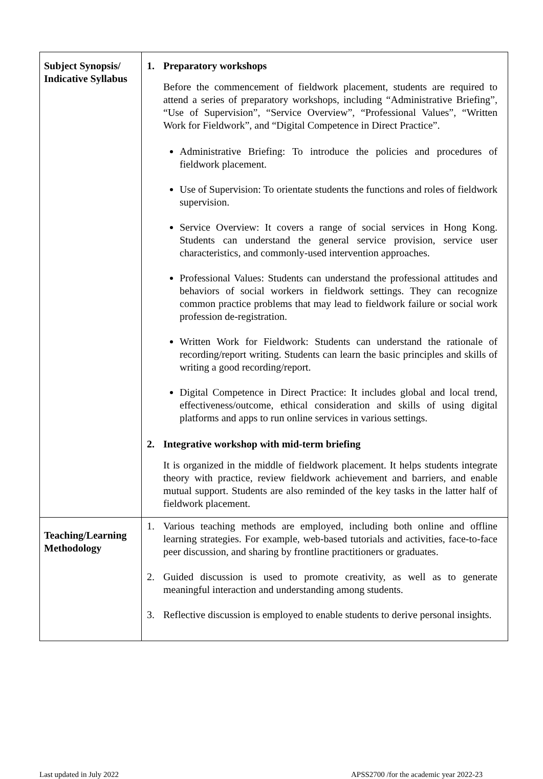| Subject Synopsis/ Indicative Syllabus | 1. Preparatory workshops Before the commencement of fieldwork placement, students are required to attend a series of preparatory workshops, including “Administrative Briefing”, “Use of Supervision”, “Service Overview”, “Professional Values”, “Written Work for Fieldwork”, and “Digital Competence in Direct Practice”. Administrative Briefing: To introduce the policies and procedures of fieldwork placement. Use of Supervision: To orientate students the functions and roles of fieldwork supervision. Service Overview: It covers a range of social services in Hong Kong. Students can understand the general service provision, service user characteristics, and commonly-used intervention approaches. Professional Values: Students can understand the professional attitudes and behaviors of social workers in fieldwork settings. They can recognize common practice problems that may lead to fieldwork failure or social work profession de-registration. Written Work for Fieldwork: Students can understand the rationale of recording/report writing. Students can learn the basic principles and skills of writing a good recording/report. Digital Competence in Direct Practice: It includes global and local trend, effectiveness/outcome, ethical consideration and skills of using digital platforms and apps to run online services in various settings. 2. Integrative workshop with mid-term briefing It is organized in the middle of fieldwork placement. It helps students integrate theory with practice, review fieldwork achievement and barriers, and enable mutual support. Students are also reminded of the key tasks in the latter half of fieldwork placement. |
| Teaching/Learning Methodology | 1. Various teaching methods are employed, including both online and offline learning strategies. For example, web-based tutorials and activities, face-to-face peer discussion, and sharing by frontline practitioners or graduates. 2. Guided discussion is used to promote creativity, as well as to generate meaningful interaction and understanding among students. 3. Reflective discussion is employed to enable students to derive personal insights. |
Last updated in July 2022 APSS2700 /for the academic year 2022-23